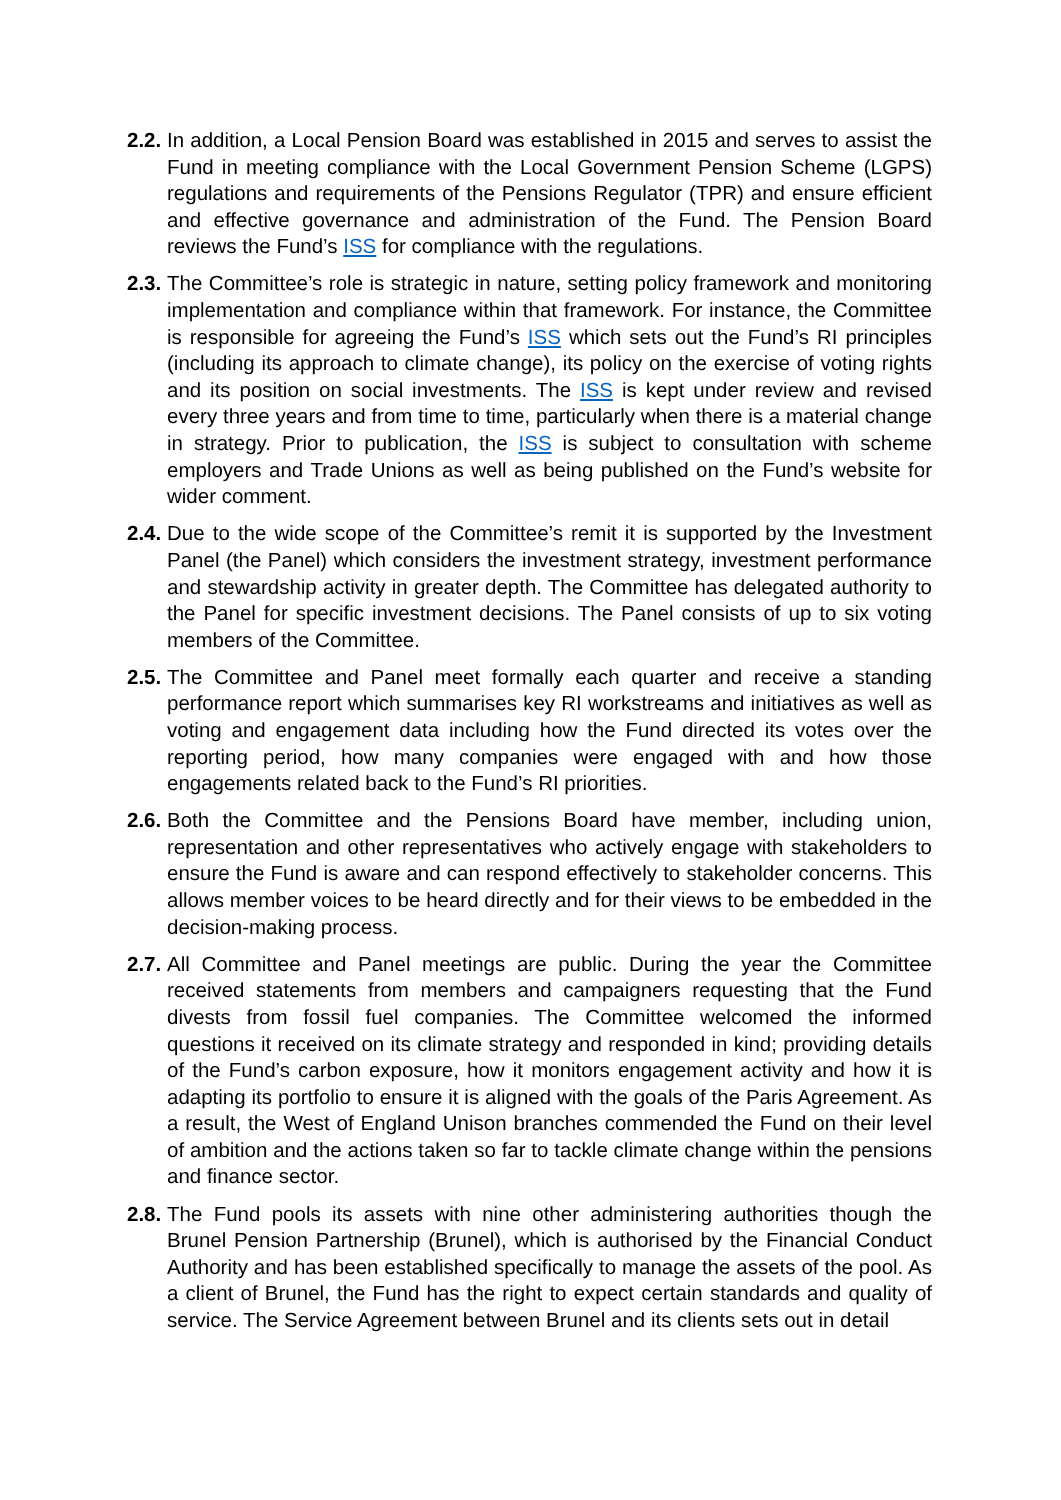2.2.
In addition, a Local Pension Board was established in 2015 and serves to assist the Fund in meeting compliance with the Local Government Pension Scheme (LGPS) regulations and requirements of the Pensions Regulator (TPR) and ensure efficient and effective governance and administration of the Fund. The Pension Board reviews the Fund’s ISS for compliance with the regulations.
2.3.
The Committee’s role is strategic in nature, setting policy framework and monitoring implementation and compliance within that framework. For instance, the Committee is responsible for agreeing the Fund’s ISS which sets out the Fund’s RI principles (including its approach to climate change), its policy on the exercise of voting rights and its position on social investments. The ISS is kept under review and revised every three years and from time to time, particularly when there is a material change in strategy. Prior to publication, the ISS is subject to consultation with scheme employers and Trade Unions as well as being published on the Fund’s website for wider comment.
2.4.
Due to the wide scope of the Committee’s remit it is supported by the Investment Panel (the Panel) which considers the investment strategy, investment performance and stewardship activity in greater depth. The Committee has delegated authority to the Panel for specific investment decisions. The Panel consists of up to six voting members of the Committee.
2.5.
The Committee and Panel meet formally each quarter and receive a standing performance report which summarises key RI workstreams and initiatives as well as voting and engagement data including how the Fund directed its votes over the reporting period, how many companies were engaged with and how those engagements related back to the Fund’s RI priorities.
2.6.
Both the Committee and the Pensions Board have member, including union, representation and other representatives who actively engage with stakeholders to ensure the Fund is aware and can respond effectively to stakeholder concerns. This allows member voices to be heard directly and for their views to be embedded in the decision-making process.
2.7.
All Committee and Panel meetings are public. During the year the Committee received statements from members and campaigners requesting that the Fund divests from fossil fuel companies. The Committee welcomed the informed questions it received on its climate strategy and responded in kind; providing details of the Fund’s carbon exposure, how it monitors engagement activity and how it is adapting its portfolio to ensure it is aligned with the goals of the Paris Agreement. As a result, the West of England Unison branches commended the Fund on their level of ambition and the actions taken so far to tackle climate change within the pensions and finance sector.
2.8.
The Fund pools its assets with nine other administering authorities though the Brunel Pension Partnership (Brunel), which is authorised by the Financial Conduct Authority and has been established specifically to manage the assets of the pool. As a client of Brunel, the Fund has the right to expect certain standards and quality of service. The Service Agreement between Brunel and its clients sets out in detail